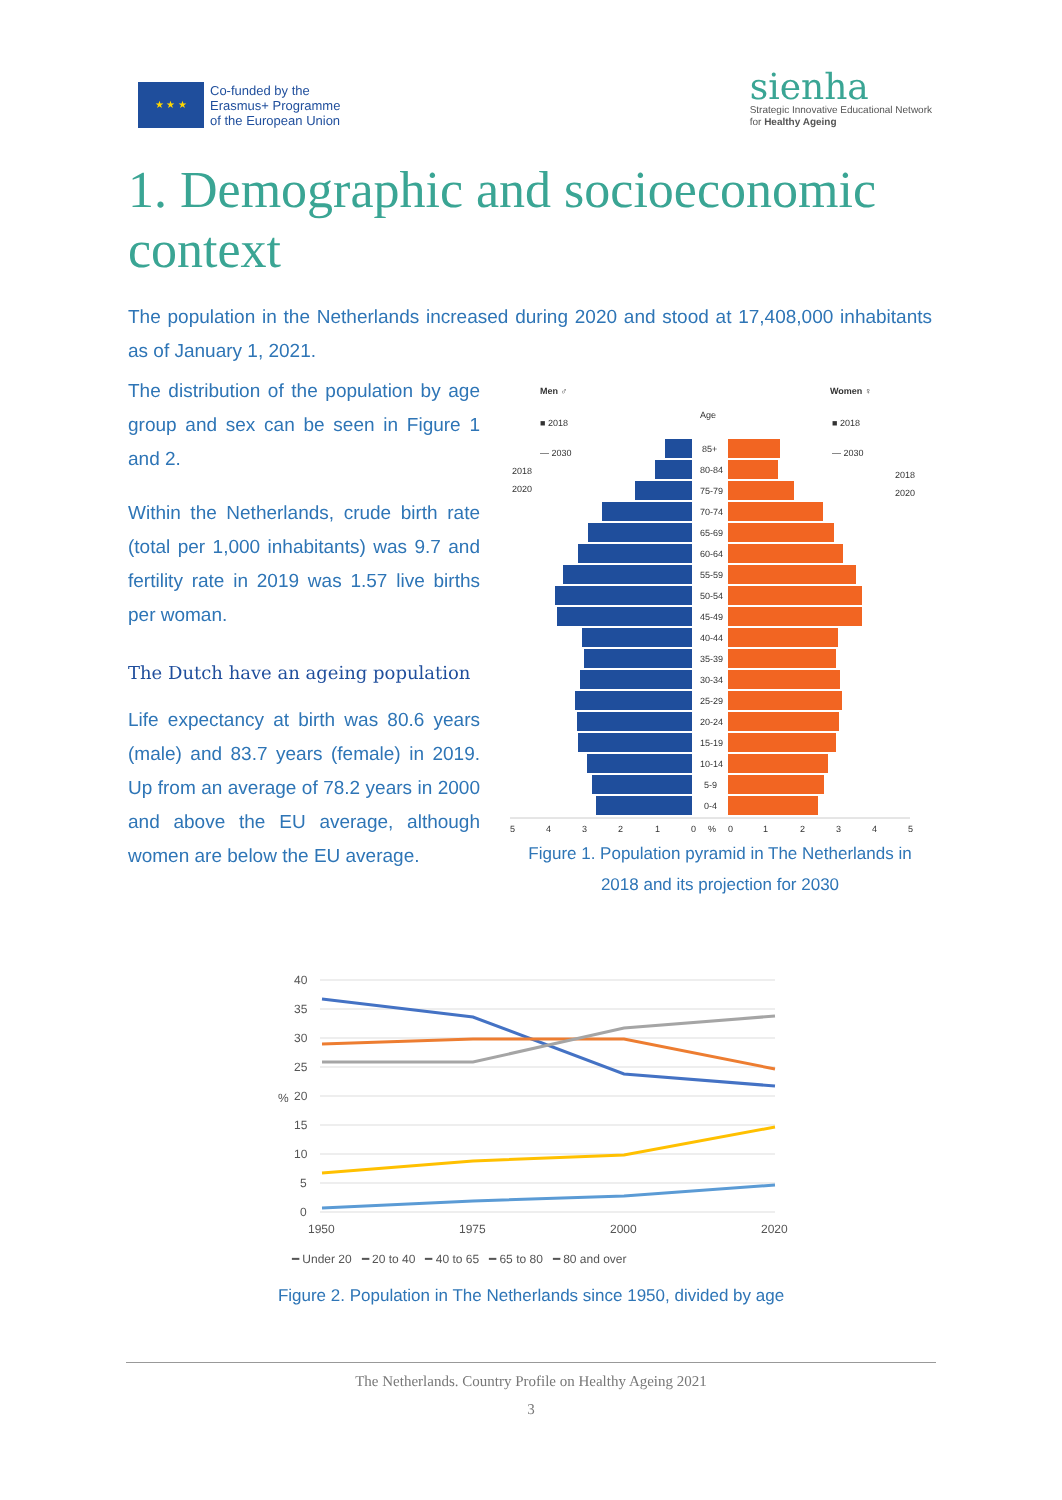★ ★ ★
Co-funded by the
Erasmus+ Programme
of the European Union
sienha
Strategic Innovative Educational Network
for Healthy Ageing
1. Demographic and socioeconomic context
The population in the Netherlands increased during 2020 and stood at 17,408,000 inhabitants as of January 1, 2021.
The distribution of the population by age group and sex can be seen in Figure 1 and 2.
Within the Netherlands, crude birth rate (total per 1,000 inhabitants) was 9.7 and fertility rate in 2019 was 1.57 live births per woman.
The Dutch have an ageing population
Life expectancy at birth was 80.6 years (male) and 83.7 years (female) in 2019. Up from an average of 78.2 years in 2000 and above the EU average, although women are below the EU average.
Men ♂
Women ♀
Age
■ 2018
■ 2018
— 2030
— 2030
2018
2020
2018
2020
85+
80-84
75-79
70-74
65-69
60-64
55-59
50-54
45-49
40-44
35-39
30-34
25-29
20-24
15-19
10-14
5-9
0-4
5
4
3
2
1
0
%
0
1
2
3
4
5
Figure 1. Population pyramid in The Netherlands in 2018 and its projection for 2030
40
35
30
25
20
%
15
10
5
0
1950
1975
2000
2020
━ Under 20 ━ 20 to 40 ━ 40 to 65 ━ 65 to 80 ━ 80 and over
Figure 2. Population in The Netherlands since 1950, divided by age
The Netherlands. Country Profile on Healthy Ageing 2021
3